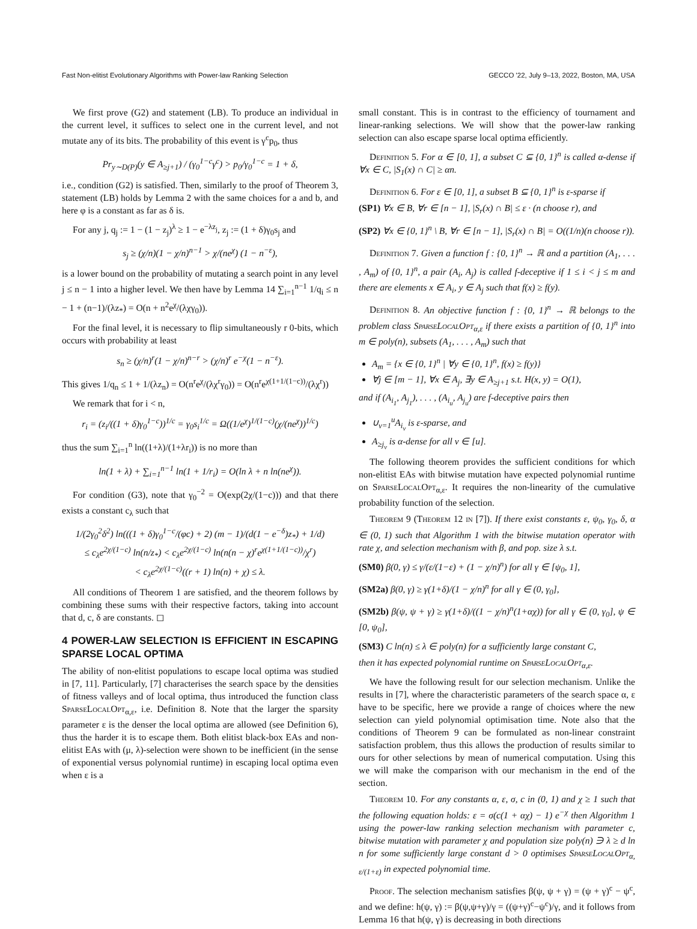Fast Non-elitist Evolutionary Algorithms with Power-law Ranking Selection GECCO '22, July 9–13, 2022, Boston, MA, USA
We first prove (G2) and statement (LB). To produce an individual in the current level, it suffices to select one in the current level, and not mutate any of its bits. The probability of this event is γ<sup>c</sup>p<sub>0</sub>, thus
Pr<sub>y∼D(P)</sub>(y ∈ A<sub>≥j+1</sub>) / (γ<sub>0</sub><sup>1−c</sup>γ<sup>c</sup>) > p<sub>0</sub>/γ<sub>0</sub><sup>1−c</sup> = 1 + δ,
i.e., condition (G2) is satisfied. Then, similarly to the proof of Theorem 3, statement (LB) holds by Lemma 2 with the same choices for a and b, and here φ is a constant as far as δ is.
For any j, q<sub>j</sub> := 1 − (1 − z<sub>j</sub>)<sup>λ</sup> ≥ 1 − e<sup>−λz<sub>j</sub></sup>, z<sub>j</sub> := (1 + δ)γ<sub>0</sub>s<sub>j</sub> and
s<sub>j</sub> ≥ (χ/n)(1 − χ/n)<sup>n−1</sup> > χ/(ne<sup>χ</sup>) (1 − n<sup>−ε</sup>),
is a lower bound on the probability of mutating a search point in any level j ≤ n − 1 into a higher level. We then have by Lemma 14 ∑<sub>i=1</sub><sup>n−1</sup> 1/q<sub>i</sub> ≤ n − 1 + (n−1)/(λz<sub>*</sub>) = O(n + n<sup>2</sup>e<sup>χ</sup>/(λχγ<sub>0</sub>)).
For the final level, it is necessary to flip simultaneously r 0-bits, which occurs with probability at least
s<sub>n</sub> ≥ (χ/n)<sup>r</sup>(1 − χ/n)<sup>n−r</sup> > (χ/n)<sup>r</sup> e<sup>−χ</sup>(1 − n<sup>−ε</sup>).
This gives 1/q<sub>n</sub> ≤ 1 + 1/(λz<sub>n</sub>) = O(n<sup>r</sup>e<sup>χ</sup>/(λχ<sup>r</sup>γ<sub>0</sub>)) = O(n<sup>r</sup>e<sup>χ(1+1/(1−c))</sup>/(λχ<sup>r</sup>))
We remark that for i < n,
r<sub>i</sub> = (z<sub>i</sub>/((1 + δ)γ<sub>0</sub><sup>1−c</sup>))<sup>1/c</sup> = γ<sub>0</sub>s<sub>i</sub><sup>1/c</sup> = Ω((1/e<sup>χ</sup>)<sup>1/(1−c)</sup>(χ/(ne<sup>χ</sup>))<sup>1/c</sup>)
thus the sum ∑<sub>i=1</sub><sup>n</sup> ln((1+λ)/(1+λr<sub>i</sub>)) is no more than
ln(1 + λ) + ∑<sub>i=1</sub><sup>n−1</sup> ln(1 + 1/r<sub>i</sub>) = O(ln λ + n ln(ne<sup>χ</sup>)).
For condition (G3), note that γ<sub>0</sub><sup>−2</sup> = O(exp(2χ/(1−c))) and that there exists a constant c<sub>λ</sub> such that
1/(2γ<sub>0</sub><sup>2</sup>δ<sup>2</sup>) ln(((1 + δ)γ<sub>0</sub><sup>1−c</sup>/(φc) + 2) (m − 1)/(d(1 − e<sup>−δ</sup>)z<sub>*</sub>) + 1/d)
≤ c<sub>λ</sub>e<sup>2χ/(1−c)</sup> ln(n/z<sub>*</sub>) < c<sub>λ</sub>e<sup>2χ/(1−c)</sup> ln(n(n − χ)<sup>r</sup>e<sup>χ(1+1/(1−c))</sup>/χ<sup>r</sup>)
< c<sub>λ</sub>e<sup>2χ/(1−c)</sup>((r + 1) ln(n) + χ) ≤ λ.
All conditions of Theorem 1 are satisfied, and the theorem follows by combining these sums with their respective factors, taking into account that d, c, δ are constants. ◻
4 POWER-LAW SELECTION IS EFFICIENT IN ESCAPING SPARSE LOCAL OPTIMA
The ability of non-elitist populations to escape local optima was studied in [7, 11]. Particularly, [7] characterises the search space by the densities of fitness valleys and of local optima, thus introduced the function class SparseLocalOpt<sub>α,ε</sub>, i.e. Definition 8. Note that the larger the sparsity parameter ε is the denser the local optima are allowed (see Definition 6), thus the harder it is to escape them. Both elitist black-box EAs and non-elitist EAs with (μ, λ)-selection were shown to be inefficient (in the sense of exponential versus polynomial runtime) in escaping local optima even when ε is a
small constant. This is in contrast to the efficiency of tournament and linear-ranking selections. We will show that the power-law ranking selection can also escape sparse local optima efficiently.
Definition 5. For α ∈ [0, 1], a subset C ⊆ {0, 1}<sup>n</sup> is called α-dense if ∀x ∈ C, |S<sub>1</sub>(x) ∩ C| ≥ αn.
Definition 6. For ε ∈ [0, 1], a subset B ⊆ {0, 1}<sup>n</sup> is ε-sparse if
(SP1) ∀x ∈ B, ∀r ∈ [n − 1], |S<sub>r</sub>(x) ∩ B| ≤ ε · (n choose r), and
(SP2) ∀x ∈ {0, 1}<sup>n</sup> \ B, ∀r ∈ [n − 1], |S<sub>r</sub>(x) ∩ B| = O((1/n)(n choose r)).
Definition 7. Given a function f : {0, 1}<sup>n</sup> → ℝ and a partition (A<sub>1</sub>, . . . , A<sub>m</sub>) of {0, 1}<sup>n</sup>, a pair (A<sub>i</sub>, A<sub>j</sub>) is called f-deceptive if 1 ≤ i < j ≤ m and there are elements x ∈ A<sub>i</sub>, y ∈ A<sub>j</sub> such that f(x) ≥ f(y).
Definition 8. An objective function f : {0, 1}<sup>n</sup> → ℝ belongs to the problem class SparseLocalOpt<sub>α,ε</sub> if there exists a partition of {0, 1}<sup>n</sup> into m ∈ poly(n), subsets (A<sub>1</sub>, . . . , A<sub>m</sub>) such that
A<sub>m</sub> = {x ∈ {0, 1}<sup>n</sup> | ∀y ∈ {0, 1}<sup>n</sup>, f(x) ≥ f(y)}
∀j ∈ [m − 1], ∀x ∈ A<sub>j</sub>, ∃y ∈ A<sub>≥j+1</sub> s.t. H(x, y) = O(1),
and if (A<sub>i<sub>1</sub></sub>, A<sub>j<sub>1</sub></sub>), . . . , (A<sub>i<sub>u</sub></sub>, A<sub>j<sub>u</sub></sub>) are f-deceptive pairs then
∪<sub>v=1</sub><sup>u</sup>A<sub>i<sub>v</sub></sub> is ε-sparse, and
A<sub>≥j<sub>v</sub></sub> is α-dense for all v ∈ [u].
The following theorem provides the sufficient conditions for which non-elitist EAs with bitwise mutation have expected polynomial runtime on SparseLocalOpt<sub>α,ε</sub>. It requires the non-linearity of the cumulative probability function of the selection.
Theorem 9 (Theorem 12 in [7]). If there exist constants ε, ψ<sub>0</sub>, γ<sub>0</sub>, δ, α ∈ (0, 1) such that Algorithm 1 with the bitwise mutation operator with rate χ, and selection mechanism with β, and pop. size λ s.t.
(SM0) β(0, γ) ≤ γ/(ε/(1−ε) + (1 − χ/n)<sup>n</sup>) for all γ ∈ [ψ<sub>0</sub>, 1],
(SM2a) β(0, γ) ≥ γ(1+δ)/(1 − χ/n)<sup>n</sup> for all γ ∈ (0, γ<sub>0</sub>],
(SM2b) β(ψ, ψ + γ) ≥ γ(1+δ)/((1 − χ/n)<sup>n</sup>(1+αχ)) for all γ ∈ (0, γ<sub>0</sub>], ψ ∈ [0, ψ<sub>0</sub>],
(SM3) C ln(n) ≤ λ ∈ poly(n) for a sufficiently large constant C,
then it has expected polynomial runtime on SparseLocalOpt<sub>α,ε</sub>.
We have the following result for our selection mechanism. Unlike the results in [7], where the characteristic parameters of the search space α, ε have to be specific, here we provide a range of choices where the new selection can yield polynomial optimisation time. Note also that the conditions of Theorem 9 can be formulated as non-linear constraint satisfaction problem, thus this allows the production of results similar to ours for other selections by mean of numerical computation. Using this we will make the comparison with our mechanism in the end of the section.
Theorem 10. For any constants α, ε, σ, c in (0, 1) and χ ≥ 1 such that the following equation holds: ε = σ(c(1 + αχ) − 1) e<sup>−χ</sup> then Algorithm 1 using the power-law ranking selection mechanism with parameter c, bitwise mutation with parameter χ and population size poly(n) ∋ λ ≥ d ln n for some sufficiently large constant d > 0 optimises SparseLocalOpt<sub>α, ε/(1+ε)</sub> in expected polynomial time.
Proof. The selection mechanism satisfies β(ψ, ψ + γ) = (ψ + γ)<sup>c</sup> − ψ<sup>c</sup>, and we define: h(ψ, γ) := β(ψ,ψ+γ)/γ = ((ψ+γ)<sup>c</sup>−ψ<sup>c</sup>)/γ, and it follows from Lemma 16 that h(ψ, γ) is decreasing in both directions